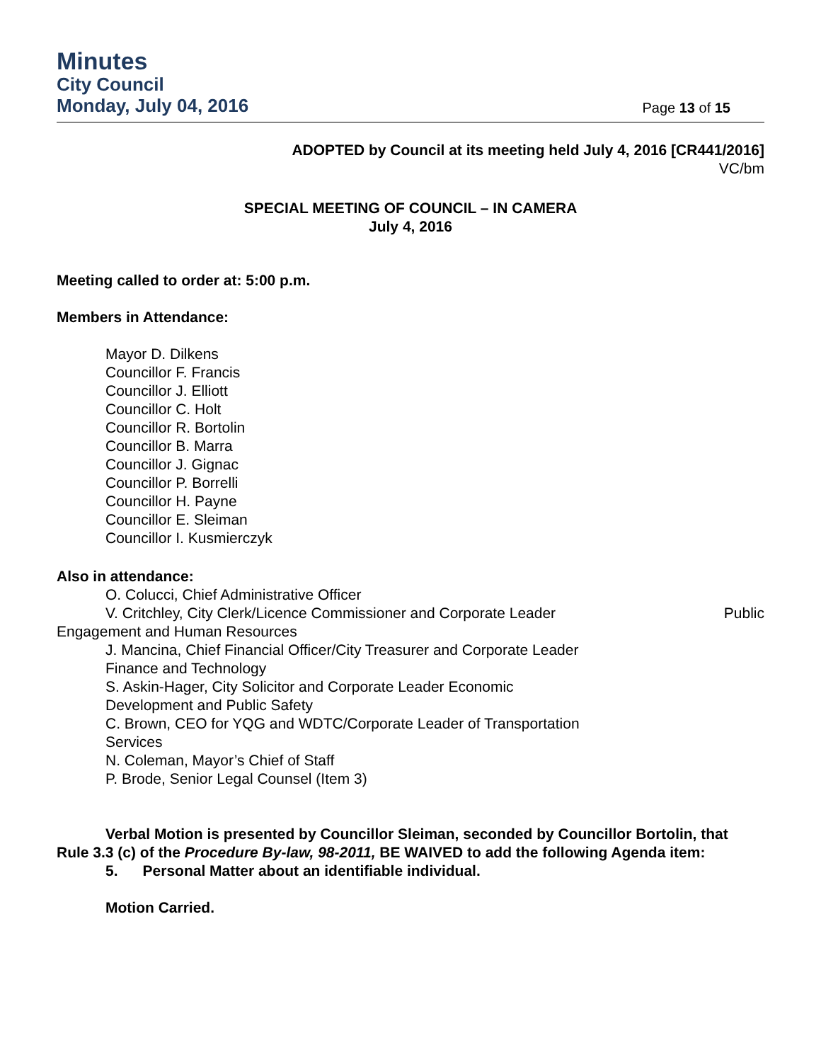Minutes
City Council
Monday, July 04, 2016 Page 13 of 15
ADOPTED by Council at its meeting held July 4, 2016 [CR441/2016]
VC/bm
SPECIAL MEETING OF COUNCIL – IN CAMERA
July 4, 2016
Meeting called to order at: 5:00 p.m.
Members in Attendance:
Mayor D. Dilkens
Councillor F. Francis
Councillor J. Elliott
Councillor C. Holt
Councillor R. Bortolin
Councillor B. Marra
Councillor J. Gignac
Councillor P. Borrelli
Councillor H. Payne
Councillor E. Sleiman
Councillor I. Kusmierczyk
Also in attendance:
O. Colucci, Chief Administrative Officer
V. Critchley, City Clerk/Licence Commissioner and Corporate Leader Public
Engagement and Human Resources
J. Mancina, Chief Financial Officer/City Treasurer and Corporate Leader
Finance and Technology
S. Askin-Hager, City Solicitor and Corporate Leader Economic
Development and Public Safety
C. Brown, CEO for YQG and WDTC/Corporate Leader of Transportation
Services
N. Coleman, Mayor’s Chief of Staff
P. Brode, Senior Legal Counsel (Item 3)
Verbal Motion is presented by Councillor Sleiman, seconded by Councillor Bortolin, that Rule 3.3 (c) of the Procedure By-law, 98-2011, BE WAIVED to add the following Agenda item:
5. Personal Matter about an identifiable individual.
Motion Carried.